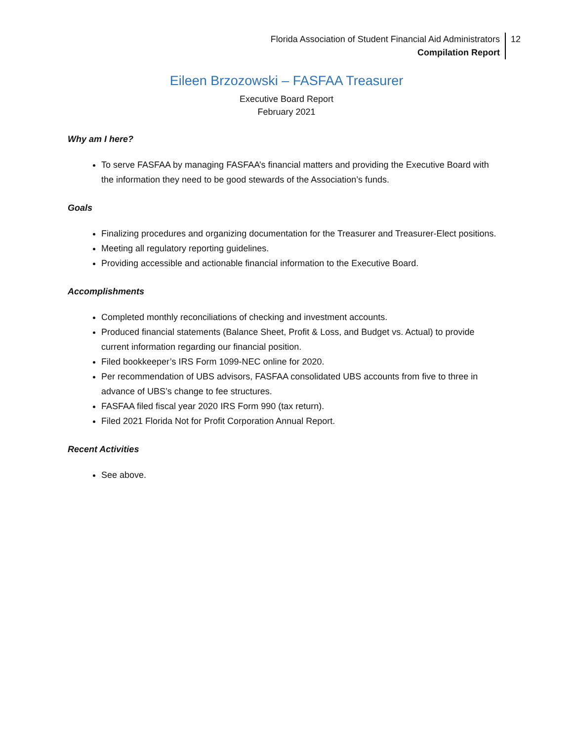Florida Association of Student Financial Aid Administrators
Compilation Report
12
Eileen Brzozowski – FASFAA Treasurer
Executive Board Report
February 2021
Why am I here?
To serve FASFAA by managing FASFAA’s financial matters and providing the Executive Board with the information they need to be good stewards of the Association’s funds.
Goals
Finalizing procedures and organizing documentation for the Treasurer and Treasurer-Elect positions.
Meeting all regulatory reporting guidelines.
Providing accessible and actionable financial information to the Executive Board.
Accomplishments
Completed monthly reconciliations of checking and investment accounts.
Produced financial statements (Balance Sheet, Profit & Loss, and Budget vs. Actual) to provide current information regarding our financial position.
Filed bookkeeper’s IRS Form 1099-NEC online for 2020.
Per recommendation of UBS advisors, FASFAA consolidated UBS accounts from five to three in advance of UBS’s change to fee structures.
FASFAA filed fiscal year 2020 IRS Form 990 (tax return).
Filed 2021 Florida Not for Profit Corporation Annual Report.
Recent Activities
See above.